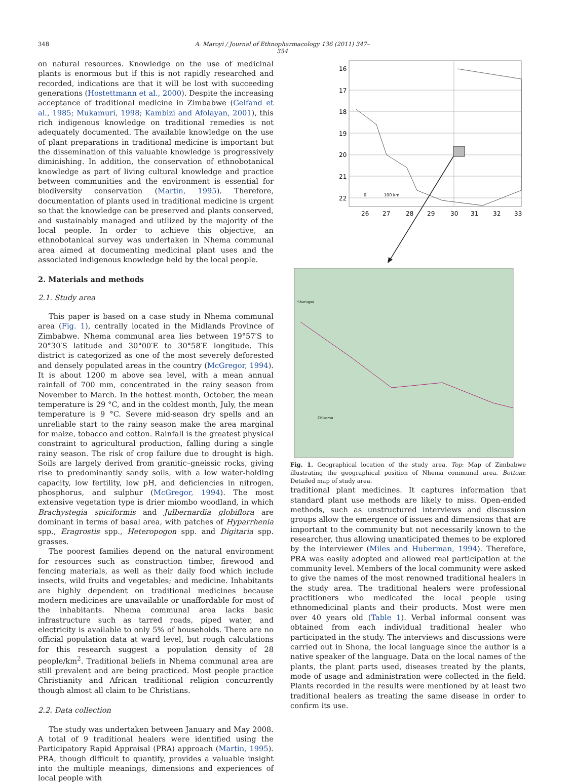348 A. Maroyi / Journal of Ethnopharmacology 136 (2011) 347–354
on natural resources. Knowledge on the use of medicinal plants is enormous but if this is not rapidly researched and recorded, indications are that it will be lost with succeeding generations (Hostettmann et al., 2000). Despite the increasing acceptance of traditional medicine in Zimbabwe (Gelfand et al., 1985; Mukamuri, 1998; Kambizi and Afolayan, 2001), this rich indigenous knowledge on traditional remedies is not adequately documented. The available knowledge on the use of plant preparations in traditional medicine is important but the dissemination of this valuable knowledge is progressively diminishing. In addition, the conservation of ethnobotanical knowledge as part of living cultural knowledge and practice between communities and the environment is essential for biodiversity conservation (Martin, 1995). Therefore, documentation of plants used in traditional medicine is urgent so that the knowledge can be preserved and plants conserved, and sustainably managed and utilized by the majority of the local people. In order to achieve this objective, an ethnobotanical survey was undertaken in Nhema communal area aimed at documenting medicinal plant uses and the associated indigenous knowledge held by the local people.
2. Materials and methods
2.1. Study area
This paper is based on a case study in Nhema communal area (Fig. 1), centrally located in the Midlands Province of Zimbabwe. Nhema communal area lies between 19°57′S to 20°30′S latitude and 30°00′E to 30°58′E longitude. This district is categorized as one of the most severely deforested and densely populated areas in the country (McGregor, 1994). It is about 1200 m above sea level, with a mean annual rainfall of 700 mm, concentrated in the rainy season from November to March. In the hottest month, October, the mean temperature is 29 °C, and in the coldest month, July, the mean temperature is 9 °C. Severe mid-season dry spells and an unreliable start to the rainy season make the area marginal for maize, tobacco and cotton. Rainfall is the greatest physical constraint to agricultural production, falling during a single rainy season. The risk of crop failure due to drought is high. Soils are largely derived from granitic–gneissic rocks, giving rise to predominantly sandy soils, with a low water-holding capacity, low fertility, low pH, and deficiencies in nitrogen, phosphorus, and sulphur (McGregor, 1994). The most extensive vegetation type is drier miombo woodland, in which Brachystegia spiciformis and Julbernardia globiflora are dominant in terms of basal area, with patches of Hyparrhenia spp., Eragrostis spp., Heteropogon spp. and Digitaria spp. grasses.
The poorest families depend on the natural environment for resources such as construction timber, firewood and fencing materials, as well as their daily food which include insects, wild fruits and vegetables; and medicine. Inhabitants are highly dependent on traditional medicines because modern medicines are unavailable or unaffordable for most of the inhabitants. Nhema communal area lacks basic infrastructure such as tarred roads, piped water, and electricity is available to only 5% of households. There are no official population data at ward level, but rough calculations for this research suggest a population density of 28 people/km<sup>2</sup>. Traditional beliefs in Nhema communal area are still prevalent and are being practiced. Most people practice Christianity and African traditional religion concurrently though almost all claim to be Christians.
2.2. Data collection
The study was undertaken between January and May 2008. A total of 9 traditional healers were identified using the Participatory Rapid Appraisal (PRA) approach (Martin, 1995). PRA, though difficult to quantify, provides a valuable insight into the multiple meanings, dimensions and experiences of local people with
16
17
18
19
20
21
22
26
27
28
29
30
31
32
33
0
100 km
Shurugwi
Chikomo
Fig. 1. Geographical location of the study area. Top: Map of Zimbabwe illustrating the geographical position of Nhema communal area. Bottom: Detailed map of study area.
traditional plant medicines. It captures information that standard plant use methods are likely to miss. Open-ended methods, such as unstructured interviews and discussion groups allow the emergence of issues and dimensions that are important to the community but not necessarily known to the researcher, thus allowing unanticipated themes to be explored by the interviewer (Miles and Huberman, 1994). Therefore, PRA was easily adopted and allowed real participation at the community level. Members of the local community were asked to give the names of the most renowned traditional healers in the study area. The traditional healers were professional practitioners who medicated the local people using ethnomedicinal plants and their products. Most were men over 40 years old (Table 1). Verbal informal consent was obtained from each individual traditional healer who participated in the study. The interviews and discussions were carried out in Shona, the local language since the author is a native speaker of the language. Data on the local names of the plants, the plant parts used, diseases treated by the plants, mode of usage and administration were collected in the field. Plants recorded in the results were mentioned by at least two traditional healers as treating the same disease in order to confirm its use.